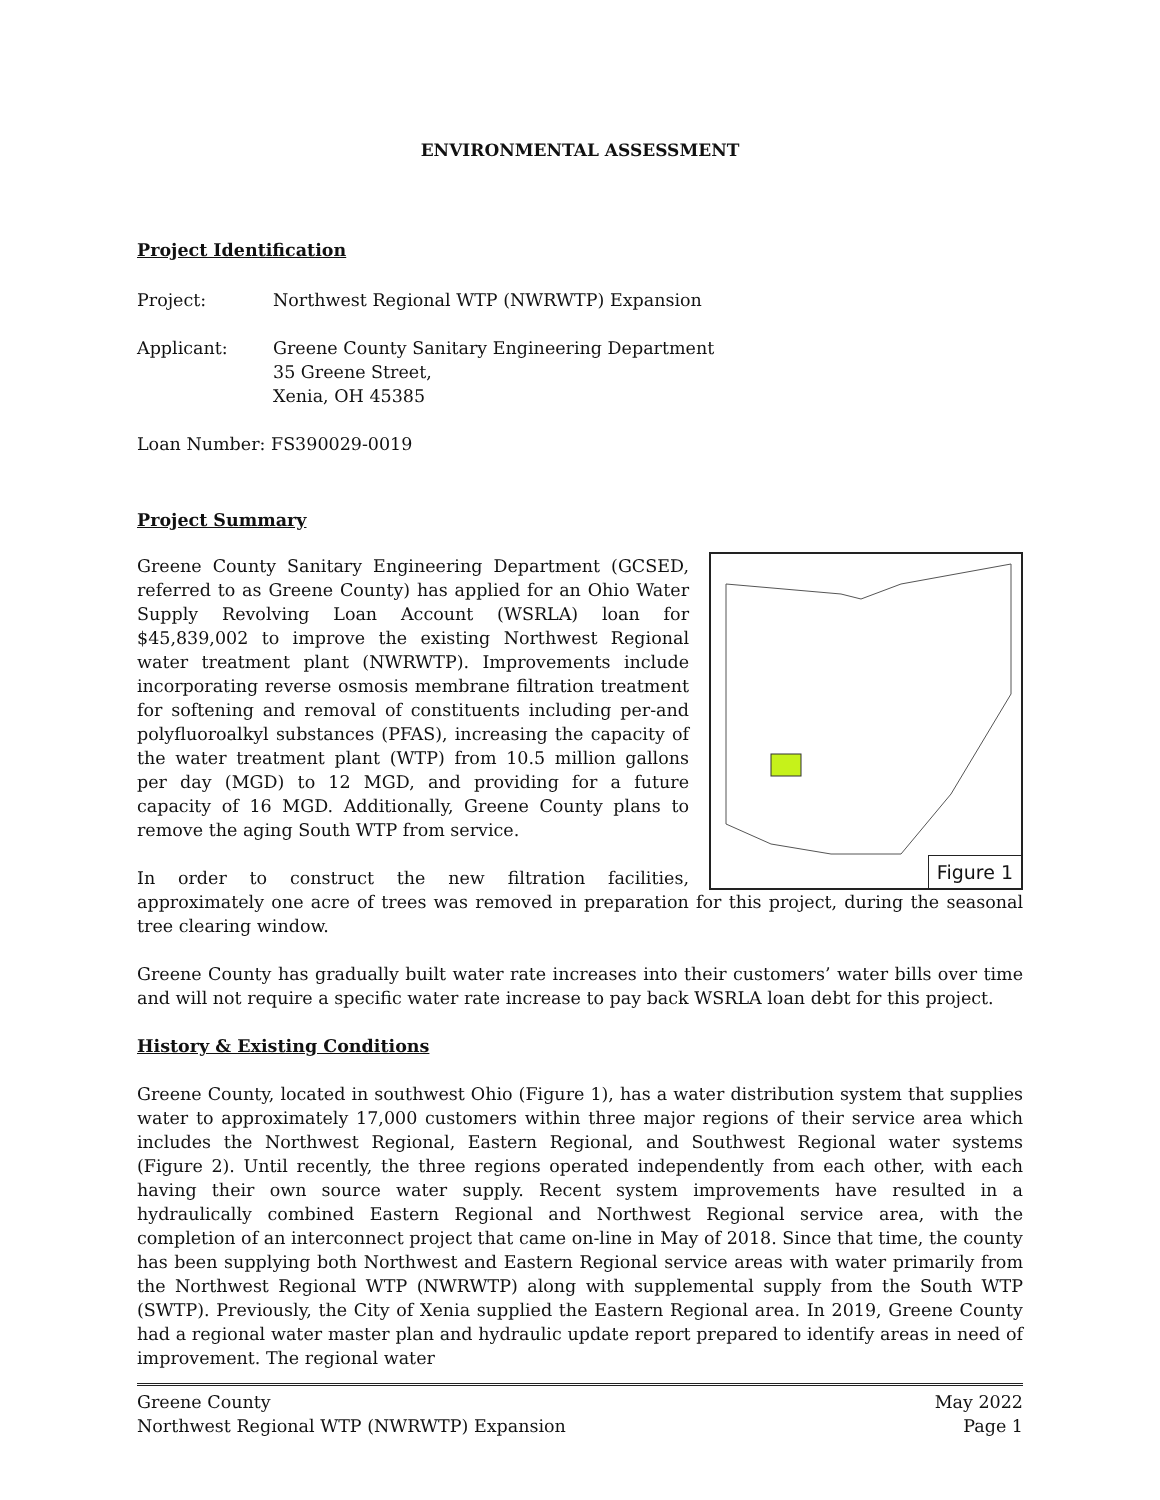ENVIRONMENTAL ASSESSMENT
Project Identification
Project: Northwest Regional WTP (NWRWTP) Expansion
Applicant: Greene County Sanitary Engineering Department
35 Greene Street,
Xenia, OH 45385
Loan Number: FS390029-0019
Project Summary
Figure 1
Greene County Sanitary Engineering Department (GCSED, referred to as Greene County) has applied for an Ohio Water Supply Revolving Loan Account (WSRLA) loan for $45,839,002 to improve the existing Northwest Regional water treatment plant (NWRWTP). Improvements include incorporating reverse osmosis membrane filtration treatment for softening and removal of constituents including per-and polyfluoroalkyl substances (PFAS), increasing the capacity of the water treatment plant (WTP) from 10.5 million gallons per day (MGD) to 12 MGD, and providing for a future capacity of 16 MGD. Additionally, Greene County plans to remove the aging South WTP from service.
In order to construct the new filtration facilities, approximately one acre of trees was removed in preparation for this project, during the seasonal tree clearing window.
Greene County has gradually built water rate increases into their customers’ water bills over time and will not require a specific water rate increase to pay back WSRLA loan debt for this project.
History & Existing Conditions
Greene County, located in southwest Ohio (Figure 1), has a water distribution system that supplies water to approximately 17,000 customers within three major regions of their service area which includes the Northwest Regional, Eastern Regional, and Southwest Regional water systems (Figure 2). Until recently, the three regions operated independently from each other, with each having their own source water supply. Recent system improvements have resulted in a hydraulically combined Eastern Regional and Northwest Regional service area, with the completion of an interconnect project that came on-line in May of 2018. Since that time, the county has been supplying both Northwest and Eastern Regional service areas with water primarily from the Northwest Regional WTP (NWRWTP) along with supplemental supply from the South WTP (SWTP). Previously, the City of Xenia supplied the Eastern Regional area. In 2019, Greene County had a regional water master plan and hydraulic update report prepared to identify areas in need of improvement. The regional water
Greene County May 2022
Northwest Regional WTP (NWRWTP) Expansion Page 1